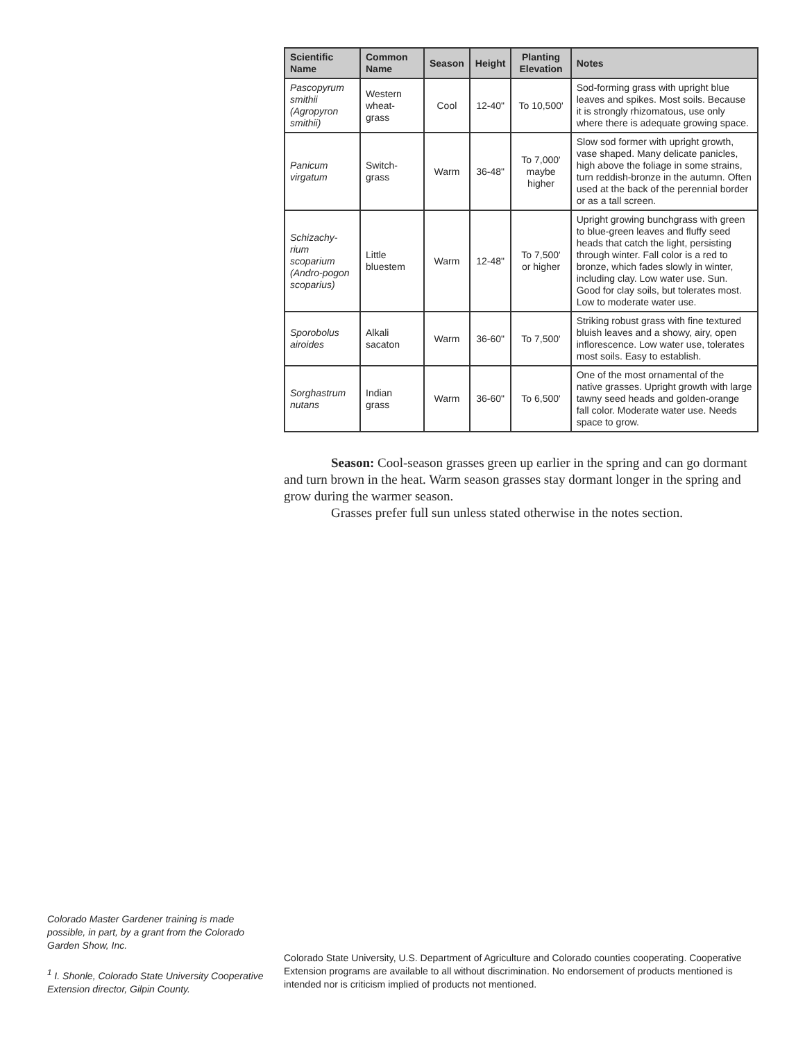| Scientific Name | Common Name | Season | Height | Planting Elevation | Notes |
| --- | --- | --- | --- | --- | --- |
| Pascopyrum smithii (Agropyron smithii) | Western wheat-grass | Cool | 12-40" | To 10,500' | Sod-forming grass with upright blue leaves and spikes. Most soils. Because it is strongly rhizomatous, use only where there is adequate growing space. |
| Panicum virgatum | Switch-grass | Warm | 36-48" | To 7,000' maybe higher | Slow sod former with upright growth, vase shaped. Many delicate panicles, high above the foliage in some strains, turn reddish-bronze in the autumn. Often used at the back of the perennial border or as a tall screen. |
| Schizachy-rium scoparium (Andro-pogon scoparius) | Little bluestem | Warm | 12-48" | To 7,500' or higher | Upright growing bunchgrass with green to blue-green leaves and fluffy seed heads that catch the light, persisting through winter. Fall color is a red to bronze, which fades slowly in winter, including clay. Low water use. Sun. Good for clay soils, but tolerates most. Low to moderate water use. |
| Sporobolus airoides | Alkali sacaton | Warm | 36-60" | To 7,500' | Striking robust grass with fine textured bluish leaves and a showy, airy, open inflorescence. Low water use, tolerates most soils. Easy to establish. |
| Sorghastrum nutans | Indian grass | Warm | 36-60" | To 6,500' | One of the most ornamental of the native grasses. Upright growth with large tawny seed heads and golden-orange fall color. Moderate water use. Needs space to grow. |
Season: Cool-season grasses green up earlier in the spring and can go dormant and turn brown in the heat. Warm season grasses stay dormant longer in the spring and grow during the warmer season.
Grasses prefer full sun unless stated otherwise in the notes section.
Colorado Master Gardener training is made possible, in part, by a grant from the Colorado Garden Show, Inc.
<sup>1</sup> I. Shonle, Colorado State University Cooperative Extension director, Gilpin County.
Colorado State University, U.S. Department of Agriculture and Colorado counties cooperating. Cooperative Extension programs are available to all without discrimination. No endorsement of products mentioned is intended nor is criticism implied of products not mentioned.